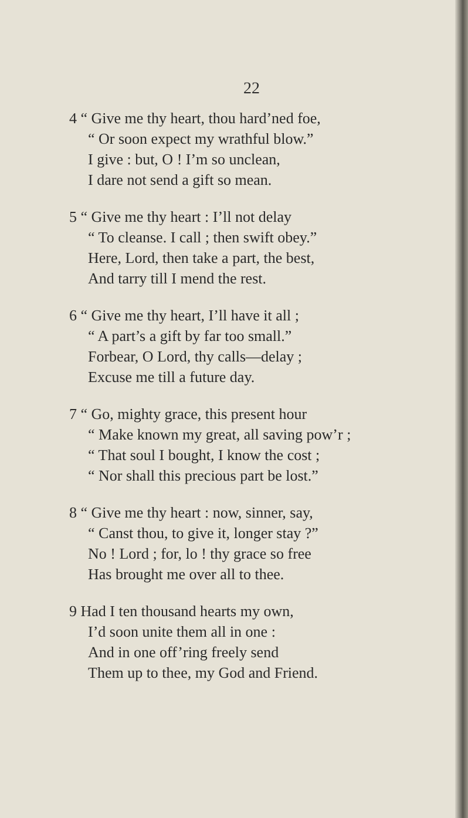22
4 “ Give me thy heart, thou hard’ned foe,
“ Or soon expect my wrathful blow.”
I give : but, O ! I’m so unclean,
I dare not send a gift so mean.
5 “ Give me thy heart : I’ll not delay
“ To cleanse. I call ; then swift obey.”
Here, Lord, then take a part, the best,
And tarry till I mend the rest.
6 “ Give me thy heart, I’ll have it all ;
“ A part’s a gift by far too small.”
Forbear, O Lord, thy calls—delay ;
Excuse me till a future day.
7 “ Go, mighty grace, this present hour
“ Make known my great, all saving pow’r ;
“ That soul I bought, I know the cost ;
“ Nor shall this precious part be lost.”
8 “ Give me thy heart : now, sinner, say,
“ Canst thou, to give it, longer stay ?”
No ! Lord ; for, lo ! thy grace so free
Has brought me over all to thee.
9 Had I ten thousand hearts my own,
I’d soon unite them all in one :
And in one off’ring freely send
Them up to thee, my God and Friend.